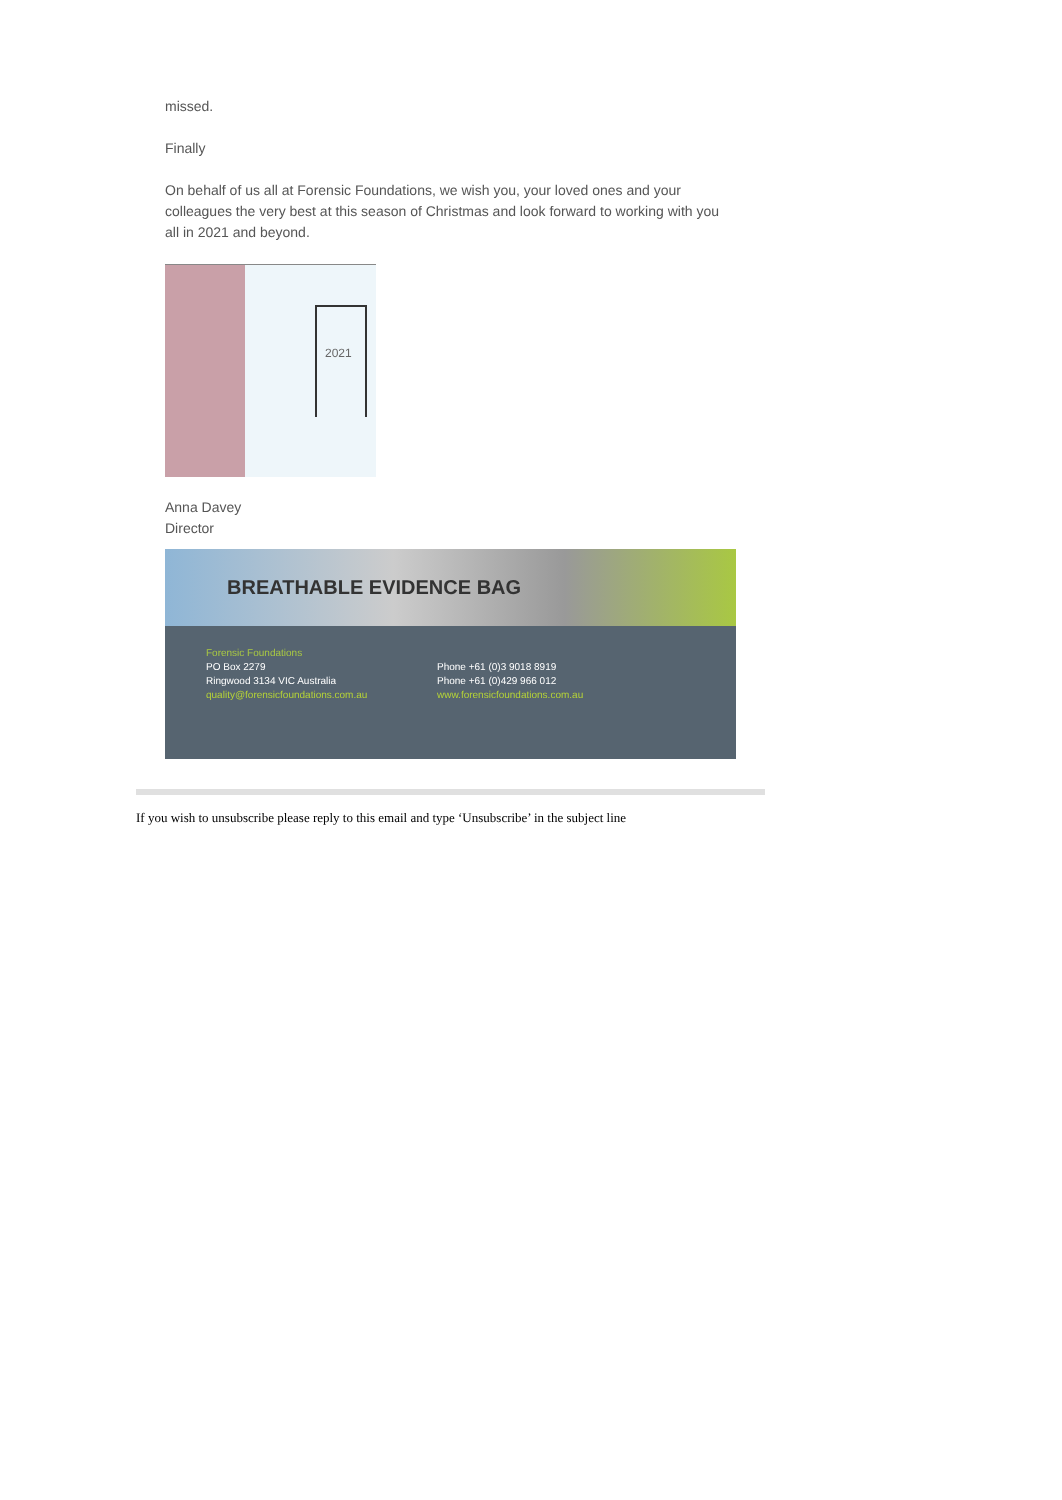missed.
Finally
On behalf of us all at Forensic Foundations, we wish you, your loved ones and your colleagues the very best at this season of Christmas and look forward to working with you all in 2021 and beyond.
2021
Anna Davey
Director
BREATHABLE EVIDENCE BAG
Forensic Foundations
PO Box 2279
Ringwood 3134 VIC Australia
quality@forensicfoundations.com.au
Phone +61 (0)3 9018 8919
Phone +61 (0)429 966 012
www.forensicfoundations.com.au
If you wish to unsubscribe please reply to this email and type ‘Unsubscribe’ in the subject line